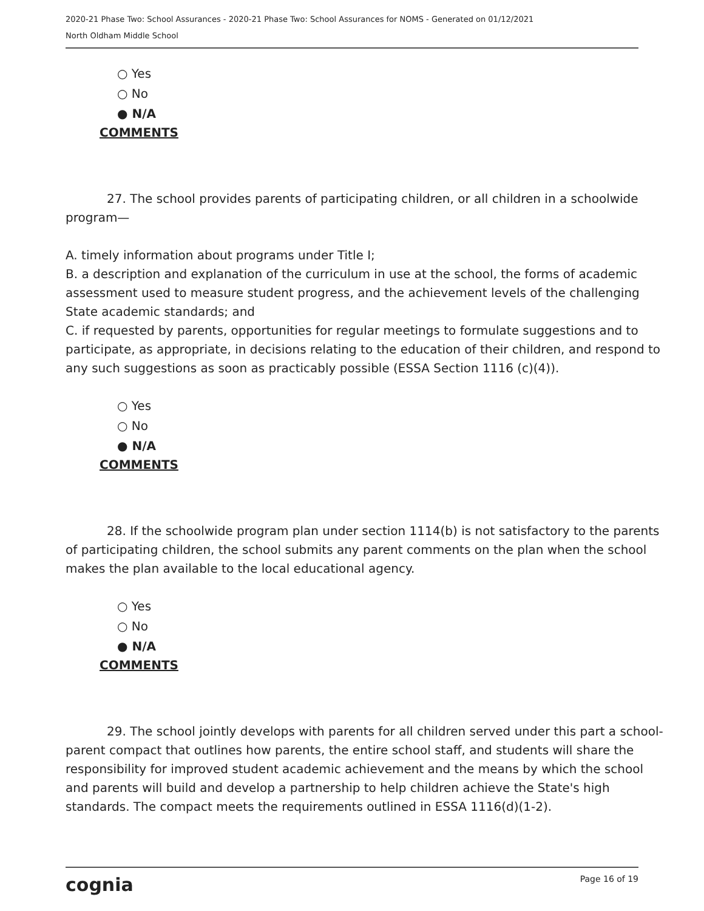2020-21 Phase Two: School Assurances - 2020-21 Phase Two: School Assurances for NOMS - Generated on 01/12/2021
North Oldham Middle School
○ Yes
○ No
● N/A
COMMENTS
27. The school provides parents of participating children, or all children in a schoolwide program—
A. timely information about programs under Title I;
B. a description and explanation of the curriculum in use at the school, the forms of academic assessment used to measure student progress, and the achievement levels of the challenging State academic standards; and
C. if requested by parents, opportunities for regular meetings to formulate suggestions and to participate, as appropriate, in decisions relating to the education of their children, and respond to any such suggestions as soon as practicably possible (ESSA Section 1116 (c)(4)).
○ Yes
○ No
● N/A
COMMENTS
28. If the schoolwide program plan under section 1114(b) is not satisfactory to the parents of participating children, the school submits any parent comments on the plan when the school makes the plan available to the local educational agency.
○ Yes
○ No
● N/A
COMMENTS
29. The school jointly develops with parents for all children served under this part a school-parent compact that outlines how parents, the entire school staff, and students will share the responsibility for improved student academic achievement and the means by which the school and parents will build and develop a partnership to help children achieve the State's high standards. The compact meets the requirements outlined in ESSA 1116(d)(1-2).
cognia Page 16 of 19